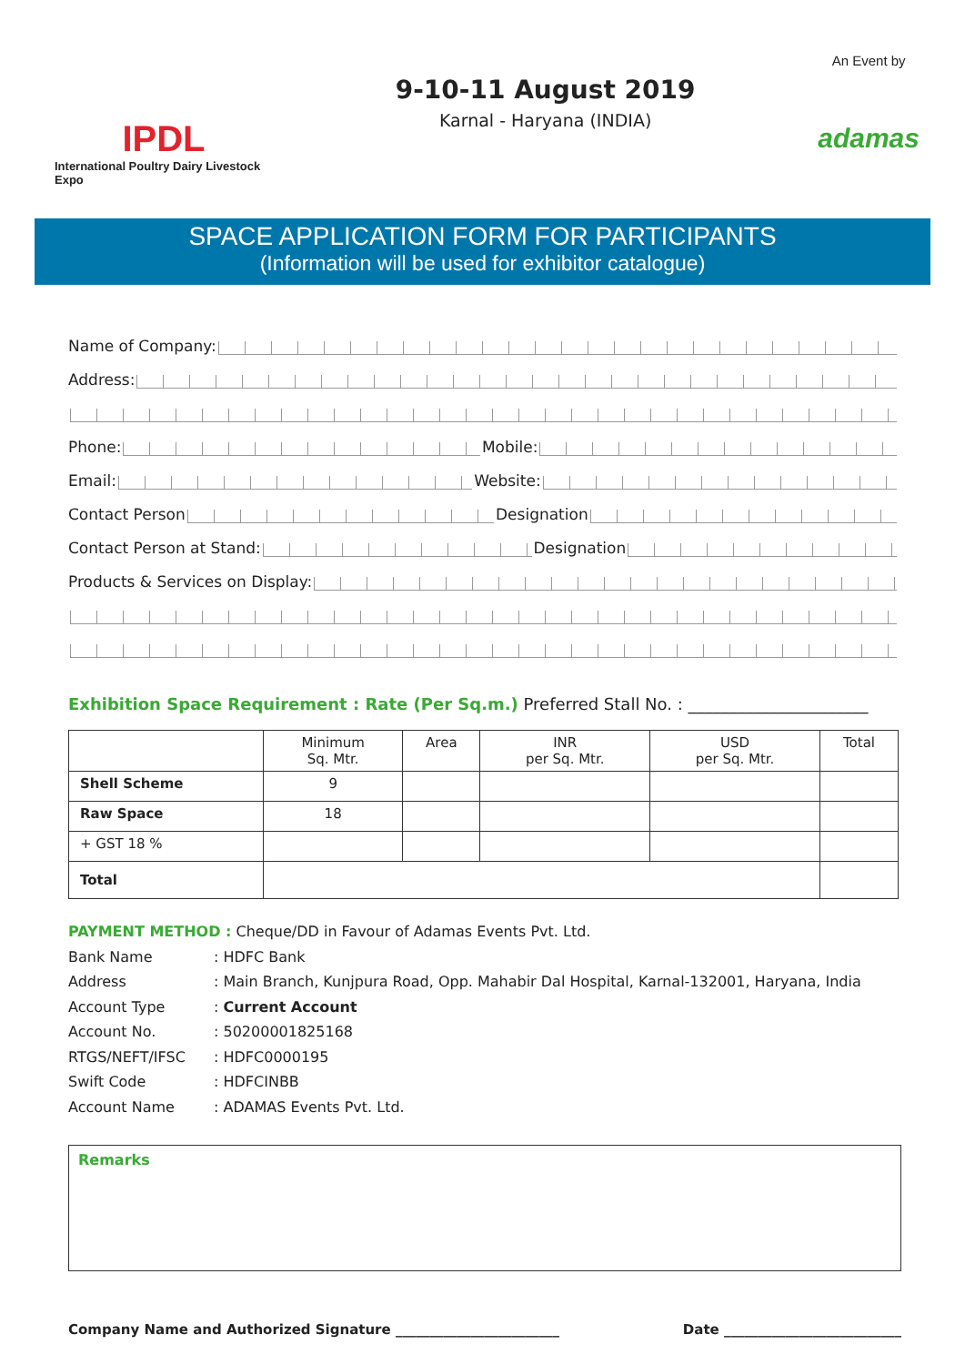IPDL
International Poultry Dairy Livestock Expo
9-10-11 August 2019
Karnal - Haryana (INDIA)
An Event by
adamas
SPACE APPLICATION FORM FOR PARTICIPANTS
(Information will be used for exhibitor catalogue)
Name of Company:
Address:
Phone: Mobile:
Email: Website:
Contact Person Designation
Contact Person at Stand: Designation
Products & Services on Display:
Exhibition Space Requirement : Rate (Per Sq.m.) Preferred Stall No. : ______________________
| | Minimum Sq. Mtr. | Area | INR per Sq. Mtr. | USD per Sq. Mtr. | Total |
| --- | --- | --- | --- | --- | --- |
| Shell Scheme | 9 | | | | |
| Raw Space | 18 | | | | |
| + GST 18 % | | | | | |
| Total | | | | | |
PAYMENT METHOD : Cheque/DD in Favour of Adamas Events Pvt. Ltd.
| Bank Name | : HDFC Bank |
| Address | : Main Branch, Kunjpura Road, Opp. Mahabir Dal Hospital, Karnal-132001, Haryana, India |
| Account Type | : Current Account |
| Account No. | : 50200001825168 |
| RTGS/NEFT/IFSC | : HDFC0000195 |
| Swift Code | : HDFCINBB |
| Account Name | : ADAMAS Events Pvt. Ltd. |
Remarks
Company Name and Authorized Signature ________________________ Date __________________________